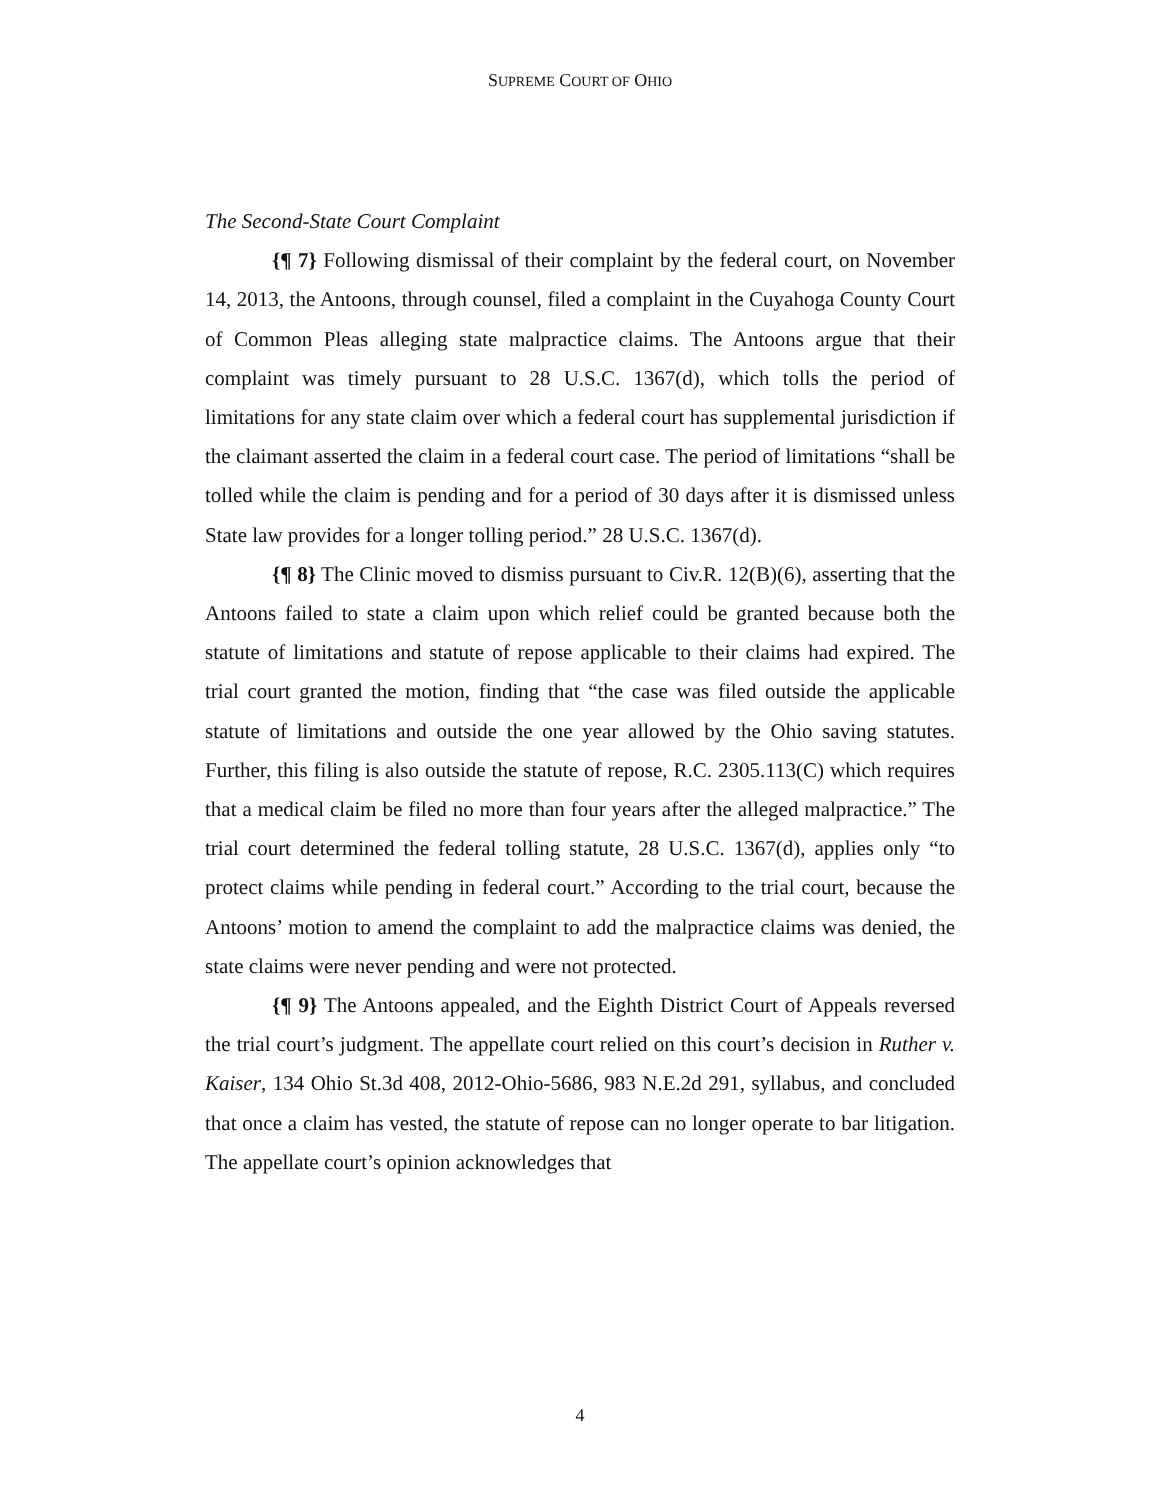SUPREME COURT OF OHIO
The Second-State Court Complaint
{¶ 7} Following dismissal of their complaint by the federal court, on November 14, 2013, the Antoons, through counsel, filed a complaint in the Cuyahoga County Court of Common Pleas alleging state malpractice claims. The Antoons argue that their complaint was timely pursuant to 28 U.S.C. 1367(d), which tolls the period of limitations for any state claim over which a federal court has supplemental jurisdiction if the claimant asserted the claim in a federal court case. The period of limitations “shall be tolled while the claim is pending and for a period of 30 days after it is dismissed unless State law provides for a longer tolling period.” 28 U.S.C. 1367(d).
{¶ 8} The Clinic moved to dismiss pursuant to Civ.R. 12(B)(6), asserting that the Antoons failed to state a claim upon which relief could be granted because both the statute of limitations and statute of repose applicable to their claims had expired. The trial court granted the motion, finding that “the case was filed outside the applicable statute of limitations and outside the one year allowed by the Ohio saving statutes. Further, this filing is also outside the statute of repose, R.C. 2305.113(C) which requires that a medical claim be filed no more than four years after the alleged malpractice.” The trial court determined the federal tolling statute, 28 U.S.C. 1367(d), applies only “to protect claims while pending in federal court.” According to the trial court, because the Antoons’ motion to amend the complaint to add the malpractice claims was denied, the state claims were never pending and were not protected.
{¶ 9} The Antoons appealed, and the Eighth District Court of Appeals reversed the trial court’s judgment. The appellate court relied on this court’s decision in Ruther v. Kaiser, 134 Ohio St.3d 408, 2012-Ohio-5686, 983 N.E.2d 291, syllabus, and concluded that once a claim has vested, the statute of repose can no longer operate to bar litigation. The appellate court’s opinion acknowledges that
4